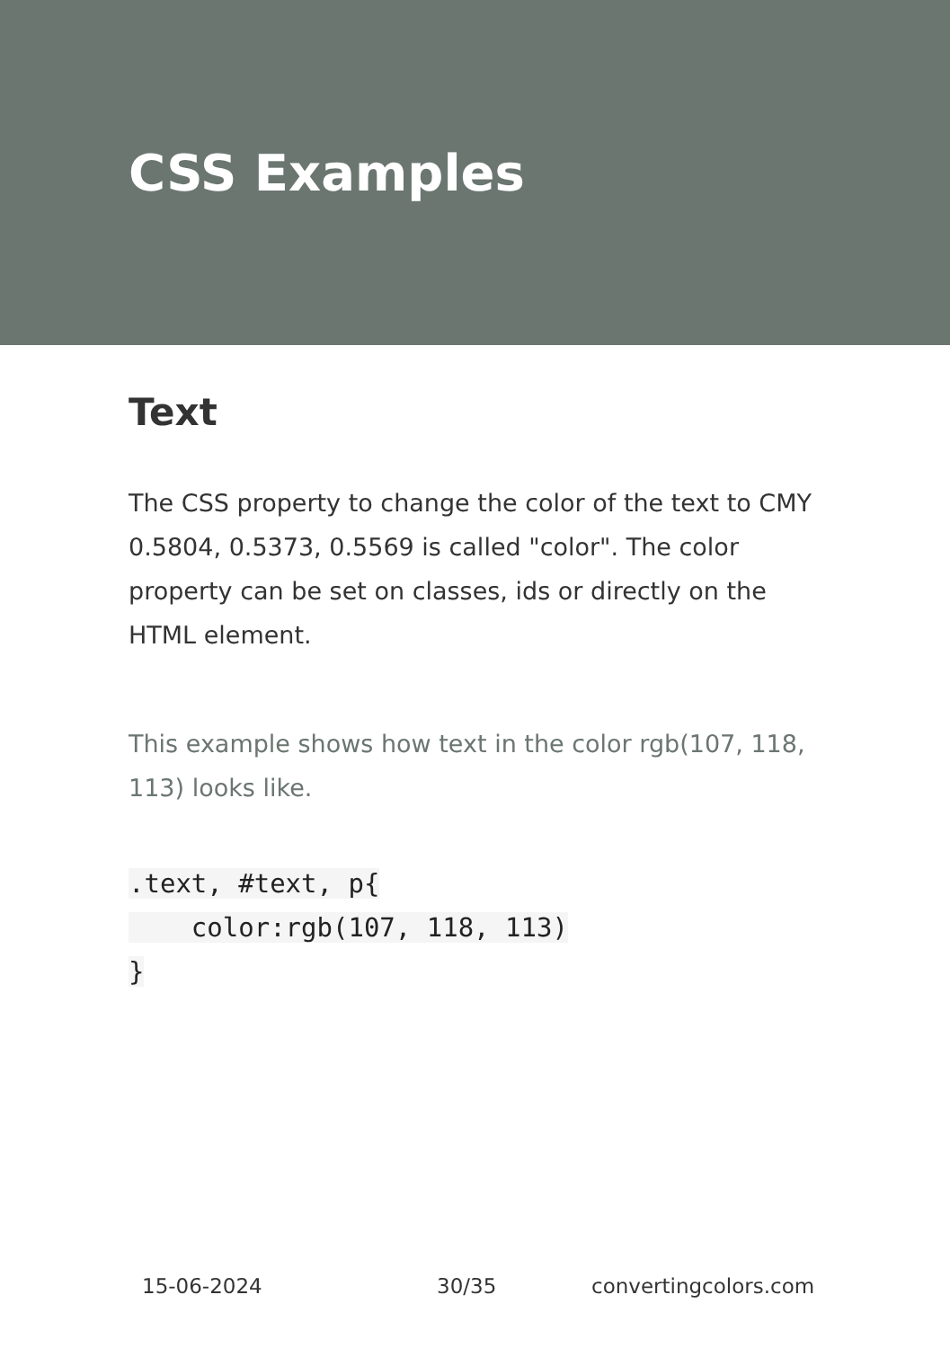CSS Examples
Text
The CSS property to change the color of the text to CMY 0.5804, 0.5373, 0.5569 is called "color". The color property can be set on classes, ids or directly on the HTML element.
This example shows how text in the color rgb(107, 118, 113) looks like.
.text, #text, p{
    color:rgb(107, 118, 113)
}
15-06-2024 30/35 convertingcolors.com